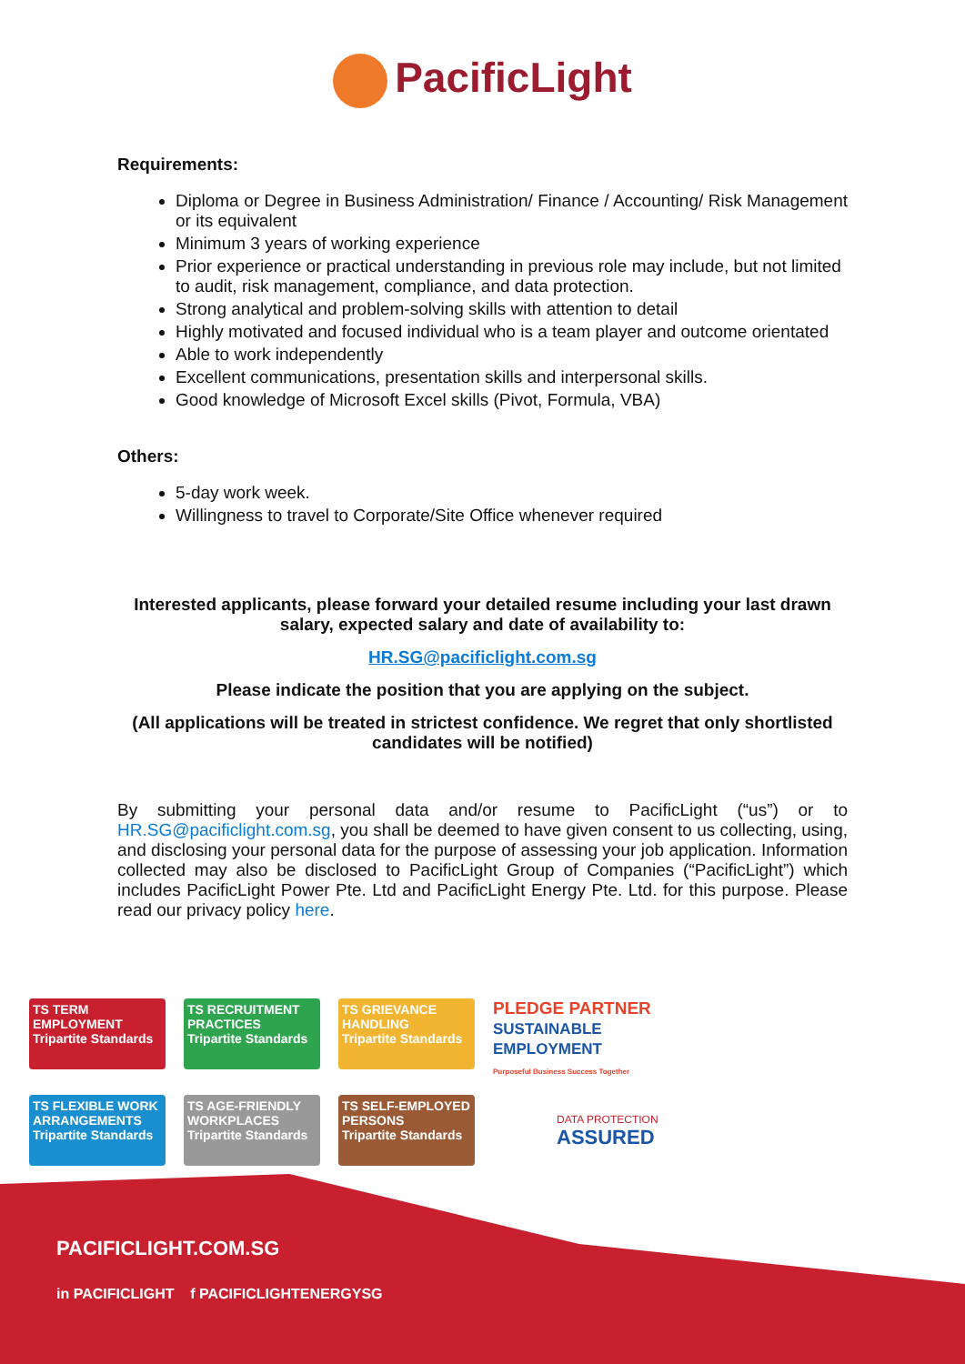PacificLight
Requirements:
Diploma or Degree in Business Administration/ Finance / Accounting/ Risk Management or its equivalent
Minimum 3 years of working experience
Prior experience or practical understanding in previous role may include, but not limited to audit, risk management, compliance, and data protection.
Strong analytical and problem-solving skills with attention to detail
Highly motivated and focused individual who is a team player and outcome orientated
Able to work independently
Excellent communications, presentation skills and interpersonal skills.
Good knowledge of Microsoft Excel skills (Pivot, Formula, VBA)
Others:
5-day work week.
Willingness to travel to Corporate/Site Office whenever required
Interested applicants, please forward your detailed resume including your last drawn salary, expected salary and date of availability to:
HR.SG@pacificlight.com.sg
Please indicate the position that you are applying on the subject.
(All applications will be treated in strictest confidence. We regret that only shortlisted candidates will be notified)
By submitting your personal data and/or resume to PacificLight (“us”) or to HR.SG@pacificlight.com.sg, you shall be deemed to have given consent to us collecting, using, and disclosing your personal data for the purpose of assessing your job application. Information collected may also be disclosed to PacificLight Group of Companies (“PacificLight”) which includes PacificLight Power Pte. Ltd and PacificLight Energy Pte. Ltd. for this purpose. Please read our privacy policy here.
TS TERM EMPLOYMENT
Tripartite Standards
TS RECRUITMENT PRACTICES
Tripartite Standards
TS GRIEVANCE HANDLING
Tripartite Standards
PLEDGE PARTNER
SUSTAINABLE EMPLOYMENT
Purposeful Business Success Together
TS FLEXIBLE WORK ARRANGEMENTS
Tripartite Standards
TS AGE-FRIENDLY WORKPLACES
Tripartite Standards
TS SELF-EMPLOYED PERSONS
Tripartite Standards
DATA PROTECTION
ASSURED
PACIFICLIGHT.COM.SG
in PACIFICLIGHT f PACIFICLIGHTENERGYSG